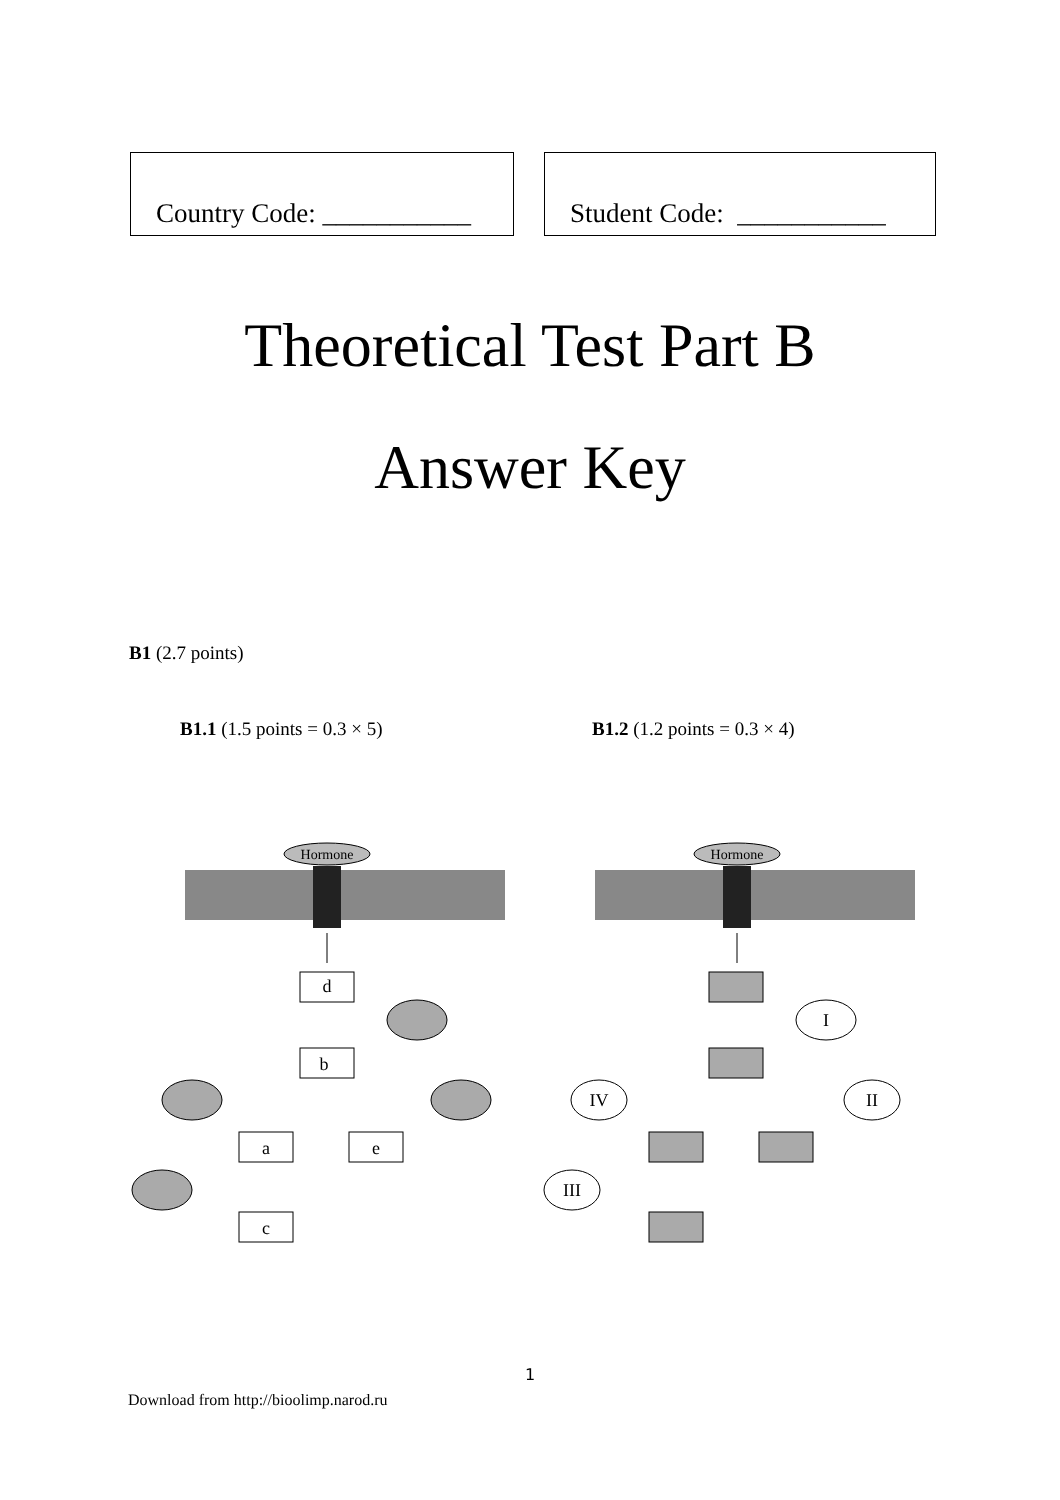Country Code: ___________
Student Code: ___________
Theoretical Test Part B
Answer Key
B1 (2.7 points)
B1.1 (1.5 points = 0.3 × 5) B1.2 (1.2 points = 0.3 × 4)
Hormone
d
b
a
e
c
I
IV
II
III
1
Download from http://bioolimp.narod.ru